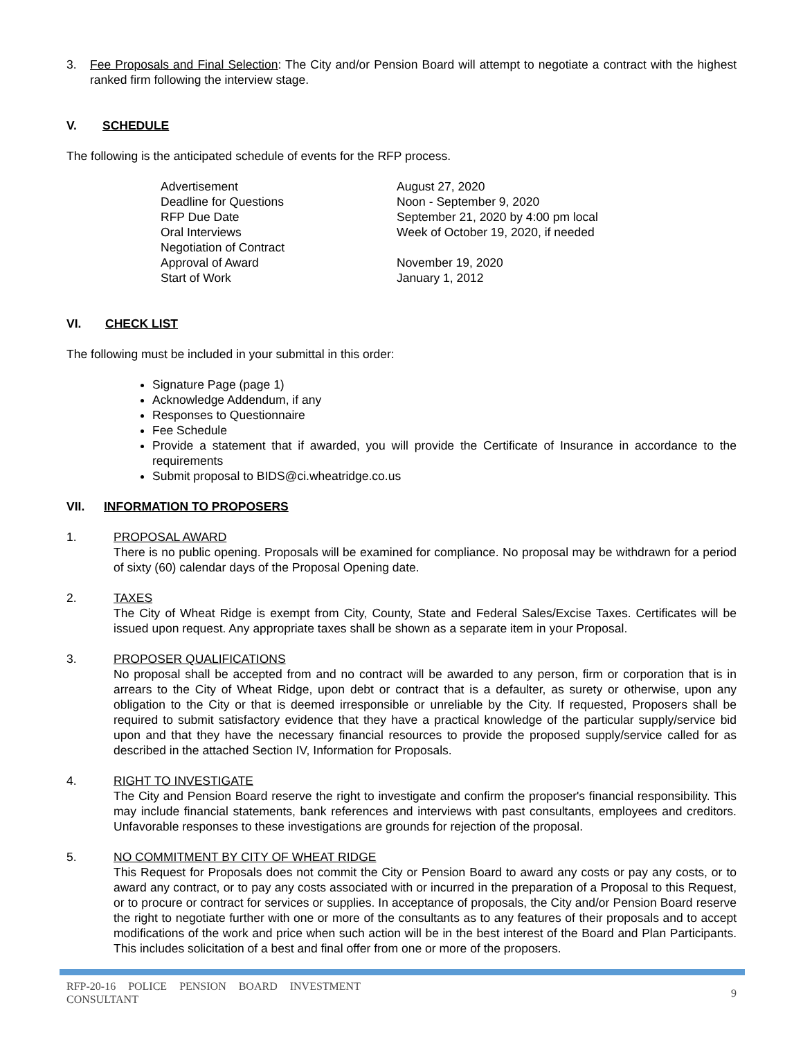3. Fee Proposals and Final Selection: The City and/or Pension Board will attempt to negotiate a contract with the highest ranked firm following the interview stage.
V. SCHEDULE
The following is the anticipated schedule of events for the RFP process.
| Advertisement | August 27, 2020 |
| Deadline for Questions | Noon - September 9, 2020 |
| RFP Due Date | September 21, 2020 by 4:00 pm local |
| Oral Interviews | Week of October 19, 2020, if needed |
| Negotiation of Contract | |
| Approval of Award | November 19, 2020 |
| Start of Work | January 1, 2012 |
VI. CHECK LIST
The following must be included in your submittal in this order:
Signature Page (page 1)
Acknowledge Addendum, if any
Responses to Questionnaire
Fee Schedule
Provide a statement that if awarded, you will provide the Certificate of Insurance in accordance to the requirements
Submit proposal to BIDS@ci.wheatridge.co.us
VII. INFORMATION TO PROPOSERS
1. PROPOSAL AWARD
There is no public opening. Proposals will be examined for compliance. No proposal may be withdrawn for a period of sixty (60) calendar days of the Proposal Opening date.
2. TAXES
The City of Wheat Ridge is exempt from City, County, State and Federal Sales/Excise Taxes. Certificates will be issued upon request. Any appropriate taxes shall be shown as a separate item in your Proposal.
3. PROPOSER QUALIFICATIONS
No proposal shall be accepted from and no contract will be awarded to any person, firm or corporation that is in arrears to the City of Wheat Ridge, upon debt or contract that is a defaulter, as surety or otherwise, upon any obligation to the City or that is deemed irresponsible or unreliable by the City. If requested, Proposers shall be required to submit satisfactory evidence that they have a practical knowledge of the particular supply/service bid upon and that they have the necessary financial resources to provide the proposed supply/service called for as described in the attached Section IV, Information for Proposals.
4. RIGHT TO INVESTIGATE
The City and Pension Board reserve the right to investigate and confirm the proposer's financial responsibility. This may include financial statements, bank references and interviews with past consultants, employees and creditors. Unfavorable responses to these investigations are grounds for rejection of the proposal.
5. NO COMMITMENT BY CITY OF WHEAT RIDGE
This Request for Proposals does not commit the City or Pension Board to award any costs or pay any costs, or to award any contract, or to pay any costs associated with or incurred in the preparation of a Proposal to this Request, or to procure or contract for services or supplies. In acceptance of proposals, the City and/or Pension Board reserve the right to negotiate further with one or more of the consultants as to any features of their proposals and to accept modifications of the work and price when such action will be in the best interest of the Board and Plan Participants. This includes solicitation of a best and final offer from one or more of the proposers.
RFP-20-16 POLICE PENSION BOARD INVESTMENT
CONSULTANT
9